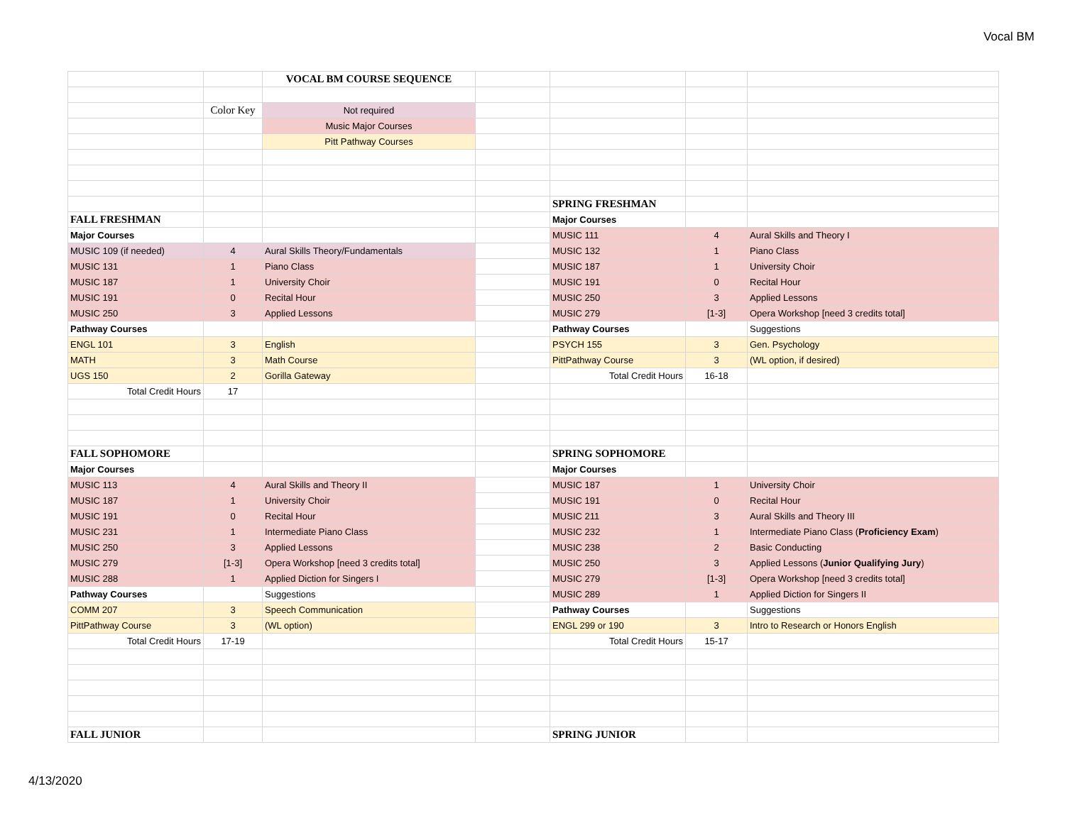Vocal BM
| | | VOCAL BM COURSE SEQUENCE | | | | |
| | Color Key | Not required | | | | |
| | | Music Major Courses | | | | |
| | | Pitt Pathway Courses | | | | |
| | | | | SPRING FRESHMAN | | |
| FALL FRESHMAN | | | | Major Courses | | |
| Major Courses | | | | MUSIC 111 | 4 | Aural Skills and Theory I |
| MUSIC 109 (if needed) | 4 | Aural Skills Theory/Fundamentals | | MUSIC 132 | 1 | Piano Class |
| MUSIC 131 | 1 | Piano Class | | MUSIC 187 | 1 | University Choir |
| MUSIC 187 | 1 | University Choir | | MUSIC 191 | 0 | Recital Hour |
| MUSIC 191 | 0 | Recital Hour | | MUSIC 250 | 3 | Applied Lessons |
| MUSIC 250 | 3 | Applied Lessons | | MUSIC 279 | [1-3] | Opera Workshop [need 3 credits total] |
| Pathway Courses | | | | Pathway Courses | | Suggestions |
| ENGL 101 | 3 | English | | PSYCH 155 | 3 | Gen. Psychology |
| MATH | 3 | Math Course | | PittPathway Course | 3 | (WL option, if desired) |
| UGS 150 | 2 | Gorilla Gateway | | Total Credit Hours | 16-18 | |
| Total Credit Hours | 17 | | | | | |
| FALL SOPHOMORE | | | | SPRING SOPHOMORE | | |
| Major Courses | | | | Major Courses | | |
| MUSIC 113 | 4 | Aural Skills and Theory II | | MUSIC 187 | 1 | University Choir |
| MUSIC 187 | 1 | University Choir | | MUSIC 191 | 0 | Recital Hour |
| MUSIC 191 | 0 | Recital Hour | | MUSIC 211 | 3 | Aural Skills and Theory III |
| MUSIC 231 | 1 | Intermediate Piano Class | | MUSIC 232 | 1 | Intermediate Piano Class ( Proficiency Exam ) |
| MUSIC 250 | 3 | Applied Lessons | | MUSIC 238 | 2 | Basic Conducting |
| MUSIC 279 | [1-3] | Opera Workshop [need 3 credits total] | | MUSIC 250 | 3 | Applied Lessons ( Junior Qualifying Jury ) |
| MUSIC 288 | 1 | Applied Diction for Singers I | | MUSIC 279 | [1-3] | Opera Workshop [need 3 credits total] |
| Pathway Courses | | Suggestions | | MUSIC 289 | 1 | Applied Diction for Singers II |
| COMM 207 | 3 | Speech Communication | | Pathway Courses | | Suggestions |
| PittPathway Course | 3 | (WL option) | | ENGL 299 or 190 | 3 | Intro to Research or Honors English |
| Total Credit Hours | 17-19 | | | Total Credit Hours | 15-17 | |
| FALL JUNIOR | | | | SPRING JUNIOR | | |
4/13/2020